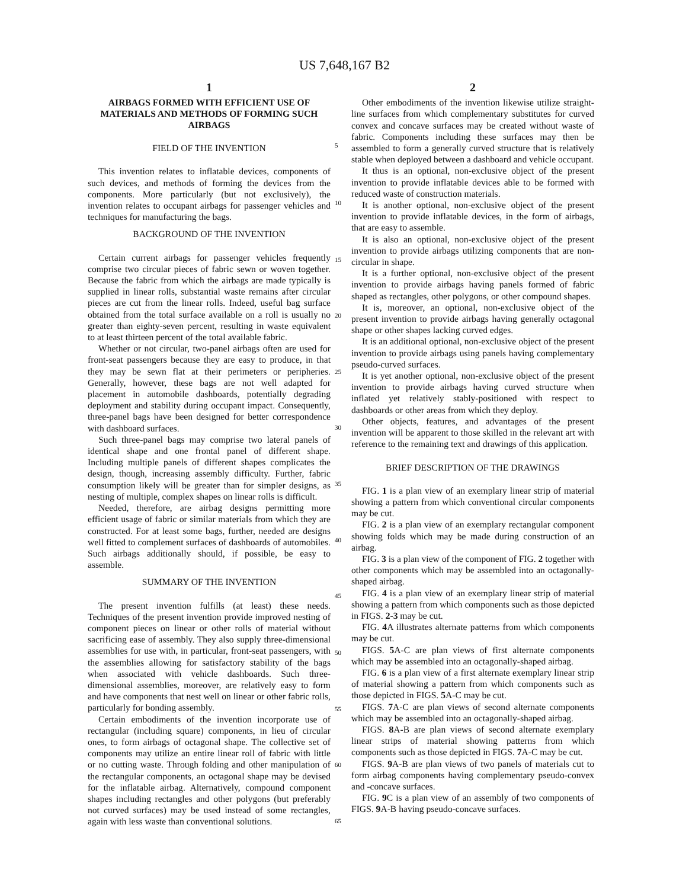US 7,648,167 B2
1
AIRBAGS FORMED WITH EFFICIENT USE OF MATERIALS AND METHODS OF FORMING SUCH AIRBAGS
FIELD OF THE INVENTION
This invention relates to inflatable devices, components of such devices, and methods of forming the devices from the components. More particularly (but not exclusively), the invention relates to occupant airbags for passenger vehicles and techniques for manufacturing the bags.
BACKGROUND OF THE INVENTION
Certain current airbags for passenger vehicles frequently comprise two circular pieces of fabric sewn or woven together. Because the fabric from which the airbags are made typically is supplied in linear rolls, substantial waste remains after circular pieces are cut from the linear rolls. Indeed, useful bag surface obtained from the total surface available on a roll is usually no greater than eighty-seven percent, resulting in waste equivalent to at least thirteen percent of the total available fabric.
Whether or not circular, two-panel airbags often are used for front-seat passengers because they are easy to produce, in that they may be sewn flat at their perimeters or peripheries. Generally, however, these bags are not well adapted for placement in automobile dashboards, potentially degrading deployment and stability during occupant impact. Consequently, three-panel bags have been designed for better correspondence with dashboard surfaces.
Such three-panel bags may comprise two lateral panels of identical shape and one frontal panel of different shape. Including multiple panels of different shapes complicates the design, though, increasing assembly difficulty. Further, fabric consumption likely will be greater than for simpler designs, as nesting of multiple, complex shapes on linear rolls is difficult.
Needed, therefore, are airbag designs permitting more efficient usage of fabric or similar materials from which they are constructed. For at least some bags, further, needed are designs well fitted to complement surfaces of dashboards of automobiles. Such airbags additionally should, if possible, be easy to assemble.
SUMMARY OF THE INVENTION
The present invention fulfills (at least) these needs. Techniques of the present invention provide improved nesting of component pieces on linear or other rolls of material without sacrificing ease of assembly. They also supply three-dimensional assemblies for use with, in particular, front-seat passengers, with the assemblies allowing for satisfactory stability of the bags when associated with vehicle dashboards. Such three-dimensional assemblies, moreover, are relatively easy to form and have components that nest well on linear or other fabric rolls, particularly for bonding assembly.
Certain embodiments of the invention incorporate use of rectangular (including square) components, in lieu of circular ones, to form airbags of octagonal shape. The collective set of components may utilize an entire linear roll of fabric with little or no cutting waste. Through folding and other manipulation of the rectangular components, an octagonal shape may be devised for the inflatable airbag. Alternatively, compound component shapes including rectangles and other polygons (but preferably not curved surfaces) may be used instead of some rectangles, again with less waste than conventional solutions.
2
Other embodiments of the invention likewise utilize straight-line surfaces from which complementary substitutes for curved convex and concave surfaces may be created without waste of fabric. Components including these surfaces may then be assembled to form a generally curved structure that is relatively stable when deployed between a dashboard and vehicle occupant.
It thus is an optional, non-exclusive object of the present invention to provide inflatable devices able to be formed with reduced waste of construction materials.
It is another optional, non-exclusive object of the present invention to provide inflatable devices, in the form of airbags, that are easy to assemble.
It is also an optional, non-exclusive object of the present invention to provide airbags utilizing components that are non-circular in shape.
It is a further optional, non-exclusive object of the present invention to provide airbags having panels formed of fabric shaped as rectangles, other polygons, or other compound shapes.
It is, moreover, an optional, non-exclusive object of the present invention to provide airbags having generally octagonal shape or other shapes lacking curved edges.
It is an additional optional, non-exclusive object of the present invention to provide airbags using panels having complementary pseudo-curved surfaces.
It is yet another optional, non-exclusive object of the present invention to provide airbags having curved structure when inflated yet relatively stably-positioned with respect to dashboards or other areas from which they deploy.
Other objects, features, and advantages of the present invention will be apparent to those skilled in the relevant art with reference to the remaining text and drawings of this application.
BRIEF DESCRIPTION OF THE DRAWINGS
FIG. 1 is a plan view of an exemplary linear strip of material showing a pattern from which conventional circular components may be cut.
FIG. 2 is a plan view of an exemplary rectangular component showing folds which may be made during construction of an airbag.
FIG. 3 is a plan view of the component of FIG. 2 together with other components which may be assembled into an octagonally-shaped airbag.
FIG. 4 is a plan view of an exemplary linear strip of material showing a pattern from which components such as those depicted in FIGS. 2-3 may be cut.
FIG. 4 A illustrates alternate patterns from which components may be cut.
FIGS. 5 A-C are plan views of first alternate components which may be assembled into an octagonally-shaped airbag.
FIG. 6 is a plan view of a first alternate exemplary linear strip of material showing a pattern from which components such as those depicted in FIGS. 5 A-C may be cut.
FIGS. 7 A-C are plan views of second alternate components which may be assembled into an octagonally-shaped airbag.
FIGS. 8 A-B are plan views of second alternate exemplary linear strips of material showing patterns from which components such as those depicted in FIGS. 7 A-C may be cut.
FIGS. 9 A-B are plan views of two panels of materials cut to form airbag components having complementary pseudo-convex and -concave surfaces.
FIG. 9 C is a plan view of an assembly of two components of FIGS. 9 A-B having pseudo-concave surfaces.
5
10
15
20
25
30
35
40
45
50
55
60
65